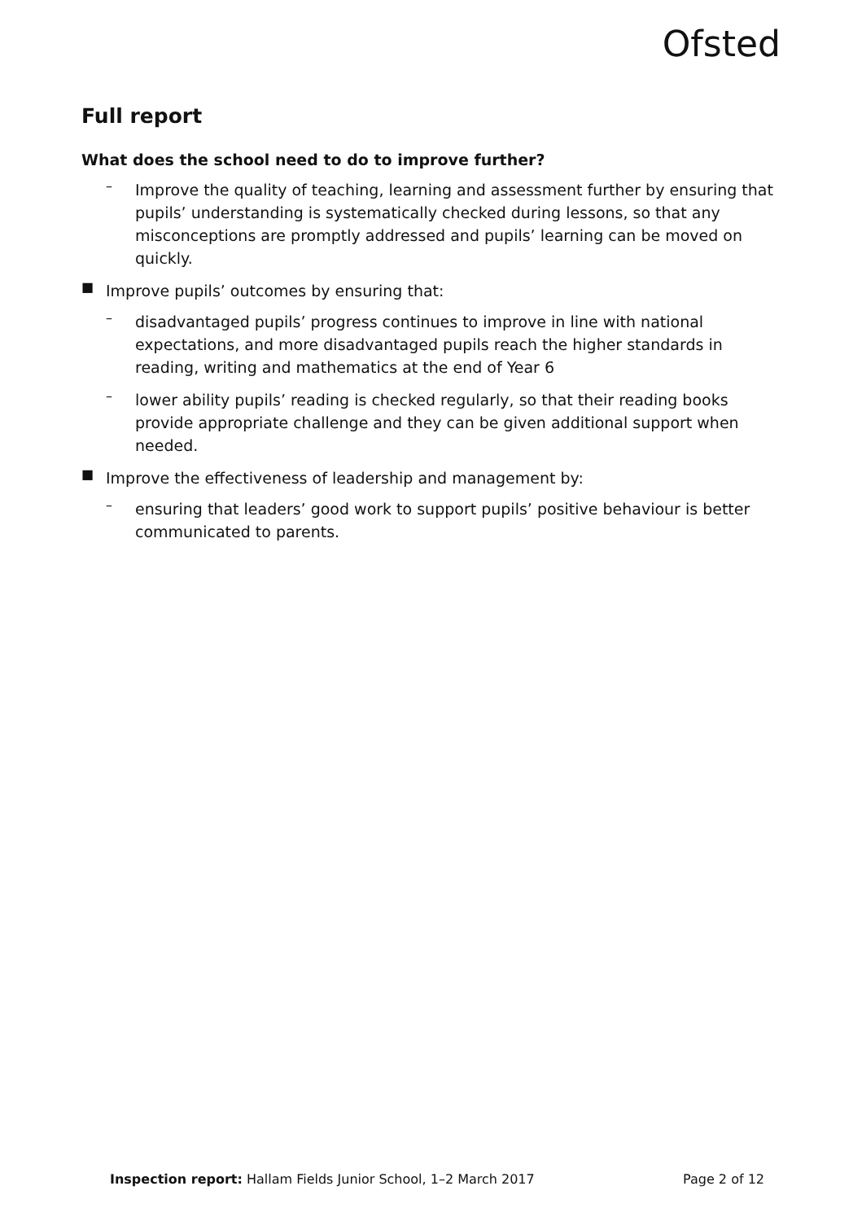Ofsted
Full report
What does the school need to do to improve further?
–
Improve the quality of teaching, learning and assessment further by ensuring that pupils’ understanding is systematically checked during lessons, so that any misconceptions are promptly addressed and pupils’ learning can be moved on quickly.
■
Improve pupils’ outcomes by ensuring that:
–
disadvantaged pupils’ progress continues to improve in line with national expectations, and more disadvantaged pupils reach the higher standards in reading, writing and mathematics at the end of Year 6
–
lower ability pupils’ reading is checked regularly, so that their reading books provide appropriate challenge and they can be given additional support when needed.
■
Improve the effectiveness of leadership and management by:
–
ensuring that leaders’ good work to support pupils’ positive behaviour is better communicated to parents.
Inspection report: Hallam Fields Junior School, 1–2 March 2017 Page 2 of 12